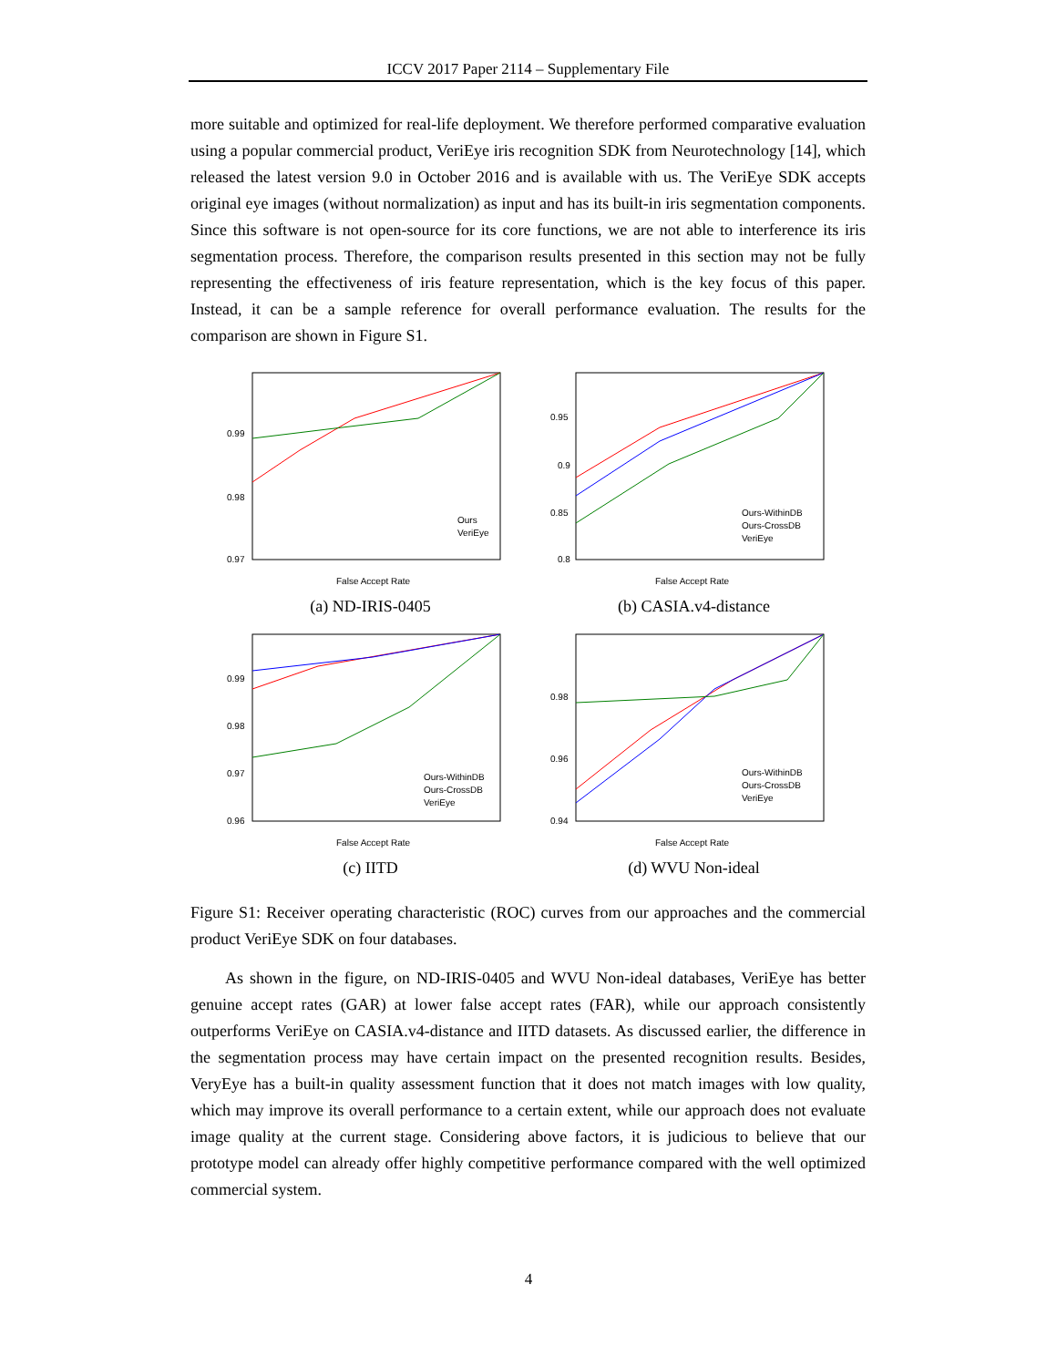ICCV 2017 Paper 2114 – Supplementary File
more suitable and optimized for real-life deployment. We therefore performed comparative evaluation using a popular commercial product, VeriEye iris recognition SDK from Neurotechnology [14], which released the latest version 9.0 in October 2016 and is available with us. The VeriEye SDK accepts original eye images (without normalization) as input and has its built-in iris segmentation components. Since this software is not open-source for its core functions, we are not able to interference its iris segmentation process. Therefore, the comparison results presented in this section may not be fully representing the effectiveness of iris feature representation, which is the key focus of this paper. Instead, it can be a sample reference for overall performance evaluation. The results for the comparison are shown in Figure S1.
0.99
0.98
0.97
False Accept Rate
Ours
VeriEye
(a) ND-IRIS-0405
0.95
0.9
0.85
0.8
False Accept Rate
Ours-WithinDB
Ours-CrossDB
VeriEye
(b) CASIA.v4-distance
0.99
0.98
0.97
0.96
False Accept Rate
Ours-WithinDB
Ours-CrossDB
VeriEye
(c) IITD
0.98
0.96
0.94
False Accept Rate
Ours-WithinDB
Ours-CrossDB
VeriEye
(d) WVU Non-ideal
Figure S1: Receiver operating characteristic (ROC) curves from our approaches and the commercial product VeriEye SDK on four databases.
As shown in the figure, on ND-IRIS-0405 and WVU Non-ideal databases, VeriEye has better genuine accept rates (GAR) at lower false accept rates (FAR), while our approach consistently outperforms VeriEye on CASIA.v4-distance and IITD datasets. As discussed earlier, the difference in the segmentation process may have certain impact on the presented recognition results. Besides, VeryEye has a built-in quality assessment function that it does not match images with low quality, which may improve its overall performance to a certain extent, while our approach does not evaluate image quality at the current stage. Considering above factors, it is judicious to believe that our prototype model can already offer highly competitive performance compared with the well optimized commercial system.
4